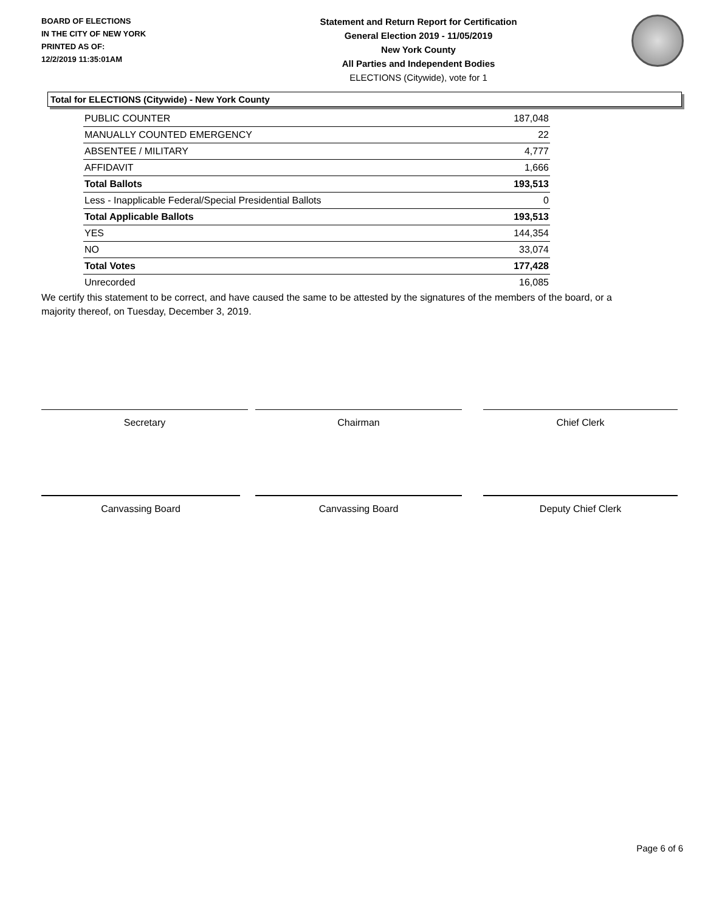BOARD OF ELECTIONS
IN THE CITY OF NEW YORK
PRINTED AS OF:
12/2/2019 11:35:01AM
Statement and Return Report for Certification
General Election 2019 - 11/05/2019
New York County
All Parties and Independent Bodies
ELECTIONS (Citywide), vote for 1
Total for ELECTIONS (Citywide) - New York County
| PUBLIC COUNTER | 187,048 |
| MANUALLY COUNTED EMERGENCY | 22 |
| ABSENTEE / MILITARY | 4,777 |
| AFFIDAVIT | 1,666 |
| Total Ballots | 193,513 |
| Less - Inapplicable Federal/Special Presidential Ballots | 0 |
| Total Applicable Ballots | 193,513 |
| YES | 144,354 |
| NO | 33,074 |
| Total Votes | 177,428 |
| Unrecorded | 16,085 |
We certify this statement to be correct, and have caused the same to be attested by the signatures of the members of the board, or a majority thereof, on Tuesday, December 3, 2019.
Secretary Chairman Chief Clerk
Canvassing Board Canvassing Board Deputy Chief Clerk
Page 6 of 6